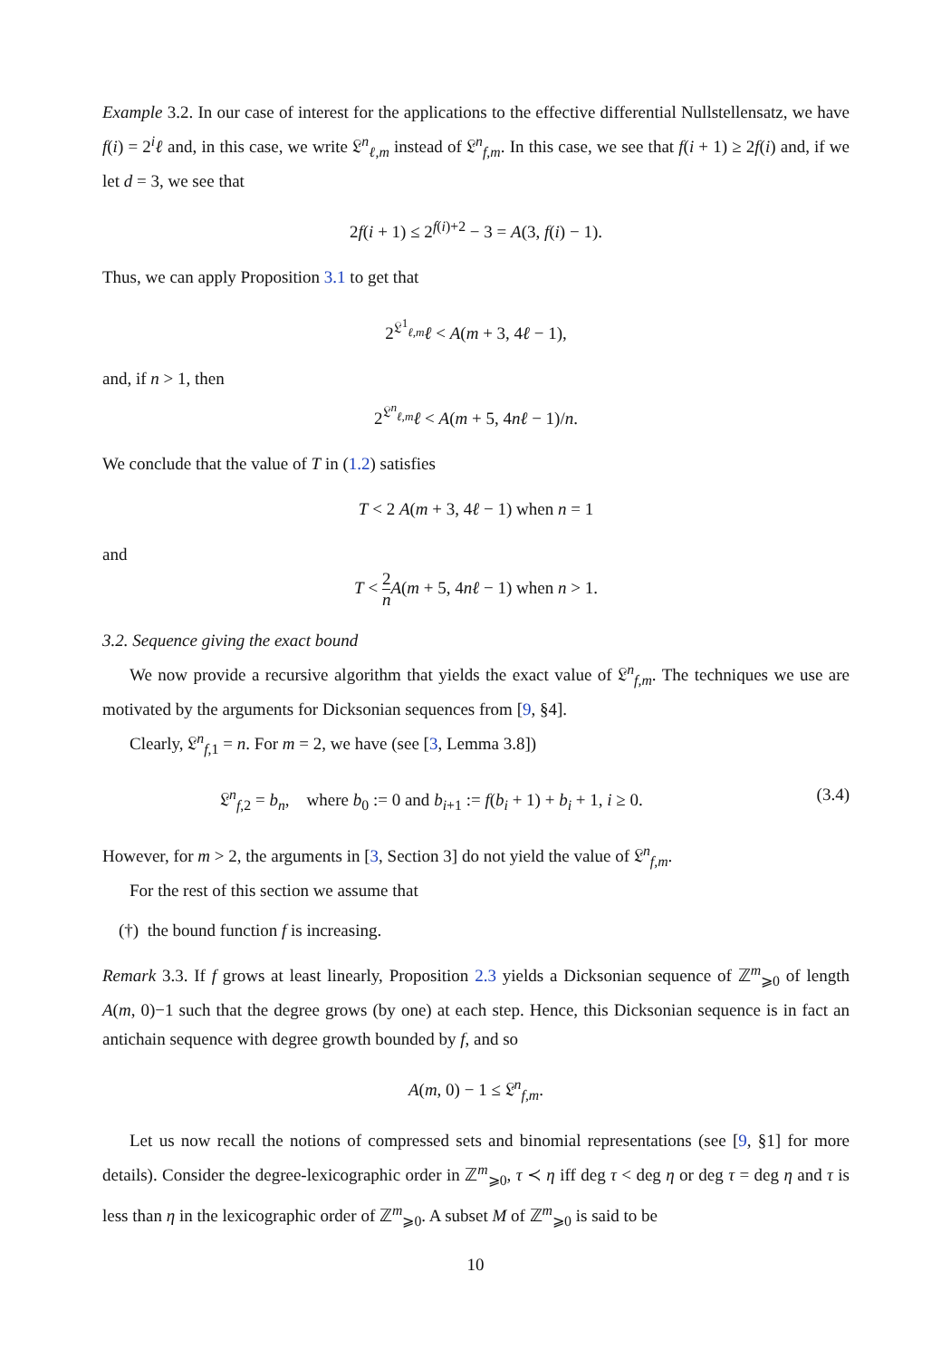Example 3.2. In our case of interest for the applications to the effective differential Nullstellensatz, we have f(i) = 2<sup>i</sup>ℓ and, in this case, we write 𝔏<sup>n</sup><sub>ℓ,m</sub> instead of 𝔏<sup>n</sup><sub>f,m</sub>. In this case, we see that f(i + 1) ≥ 2f(i) and, if we let d = 3, we see that
2f(i + 1) ≤ 2<sup>f(i)+2</sup> − 3 = A(3, f(i) − 1).
Thus, we can apply Proposition 3.1 to get that
2<sup>𝔏<sup>1</sup><sub>ℓ,m</sub></sup>ℓ < A(m + 3, 4ℓ − 1),
and, if n > 1, then
2<sup>𝔏<sup>n</sup><sub>ℓ,m</sub></sup>ℓ < A(m + 5, 4nℓ − 1)/n.
We conclude that the value of T in (1.2) satisfies
T < 2 A(m + 3, 4ℓ − 1) when n = 1
and
T < 2 n A(m + 5, 4nℓ − 1) when n > 1.
3.2. Sequence giving the exact bound
We now provide a recursive algorithm that yields the exact value of 𝔏<sup>n</sup><sub>f,m</sub>. The techniques we use are motivated by the arguments for Dicksonian sequences from [9, §4].
Clearly, 𝔏<sup>n</sup><sub>f,1</sub> = n. For m = 2, we have (see [3, Lemma 3.8])
𝔏<sup>n</sup><sub>f,2</sub> = b<sub>n</sub>, where b<sub>0</sub> := 0 and b<sub>i+1</sub> := f(b<sub>i</sub> + 1) + b<sub>i</sub> + 1, i ≥ 0. (3.4)
However, for m > 2, the arguments in [3, Section 3] do not yield the value of 𝔏<sup>n</sup><sub>f,m</sub>.
For the rest of this section we assume that
(†) the bound function f is increasing.
Remark 3.3. If f grows at least linearly, Proposition 2.3 yields a Dicksonian sequence of ℤ<sup>m</sup><sub>⩾0</sub> of length A(m, 0)−1 such that the degree grows (by one) at each step. Hence, this Dicksonian sequence is in fact an antichain sequence with degree growth bounded by f, and so
A(m, 0) − 1 ≤ 𝔏<sup>n</sup><sub>f,m</sub>.
Let us now recall the notions of compressed sets and binomial representations (see [9, §1] for more details). Consider the degree-lexicographic order in ℤ<sup>m</sup><sub>⩾0</sub>, τ ≺ η iff deg τ < deg η or deg τ = deg η and τ is less than η in the lexicographic order of ℤ<sup>m</sup><sub>⩾0</sub>. A subset M of ℤ<sup>m</sup><sub>⩾0</sub> is said to be
10